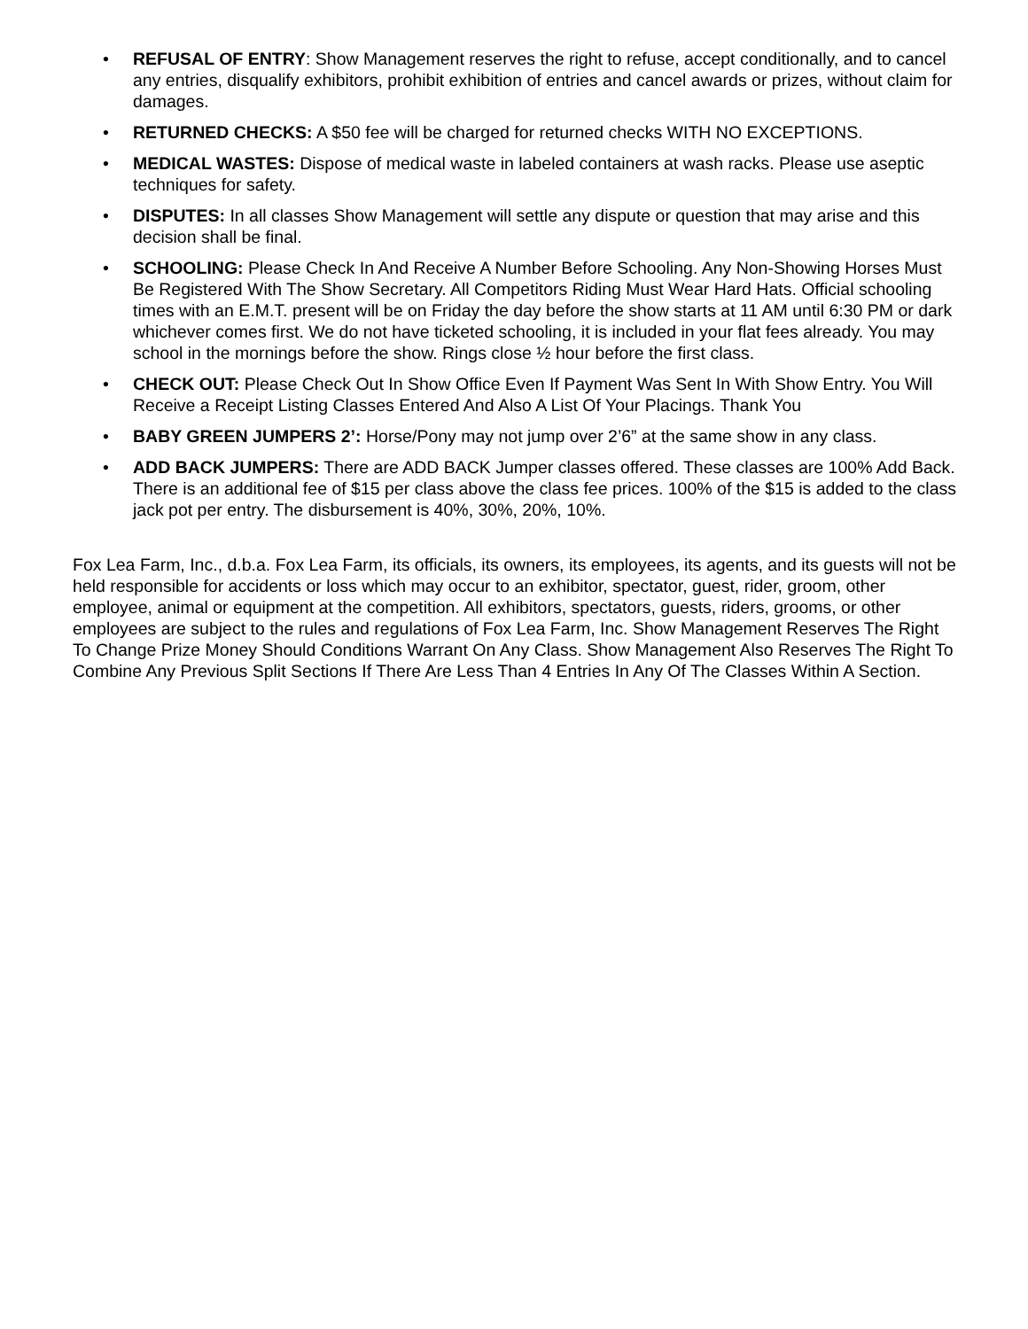• REFUSAL OF ENTRY: Show Management reserves the right to refuse, accept conditionally, and to cancel any entries, disqualify exhibitors, prohibit exhibition of entries and cancel awards or prizes, without claim for damages.
• RETURNED CHECKS: A $50 fee will be charged for returned checks WITH NO EXCEPTIONS.
• MEDICAL WASTES: Dispose of medical waste in labeled containers at wash racks. Please use aseptic techniques for safety.
• DISPUTES: In all classes Show Management will settle any dispute or question that may arise and this decision shall be final.
• SCHOOLING: Please Check In And Receive A Number Before Schooling. Any Non-Showing Horses Must Be Registered With The Show Secretary. All Competitors Riding Must Wear Hard Hats. Official schooling times with an E.M.T. present will be on Friday the day before the show starts at 11 AM until 6:30 PM or dark whichever comes first. We do not have ticketed schooling, it is included in your flat fees already. You may school in the mornings before the show. Rings close ½ hour before the first class.
• CHECK OUT: Please Check Out In Show Office Even If Payment Was Sent In With Show Entry. You Will Receive a Receipt Listing Classes Entered And Also A List Of Your Placings. Thank You
• BABY GREEN JUMPERS 2’: Horse/Pony may not jump over 2’6” at the same show in any class.
• ADD BACK JUMPERS: There are ADD BACK Jumper classes offered. These classes are 100% Add Back. There is an additional fee of $15 per class above the class fee prices. 100% of the $15 is added to the class jack pot per entry. The disbursement is 40%, 30%, 20%, 10%.
Fox Lea Farm, Inc., d.b.a. Fox Lea Farm, its officials, its owners, its employees, its agents, and its guests will not be held responsible for accidents or loss which may occur to an exhibitor, spectator, guest, rider, groom, other employee, animal or equipment at the competition. All exhibitors, spectators, guests, riders, grooms, or other employees are subject to the rules and regulations of Fox Lea Farm, Inc. Show Management Reserves The Right To Change Prize Money Should Conditions Warrant On Any Class. Show Management Also Reserves The Right To Combine Any Previous Split Sections If There Are Less Than 4 Entries In Any Of The Classes Within A Section.